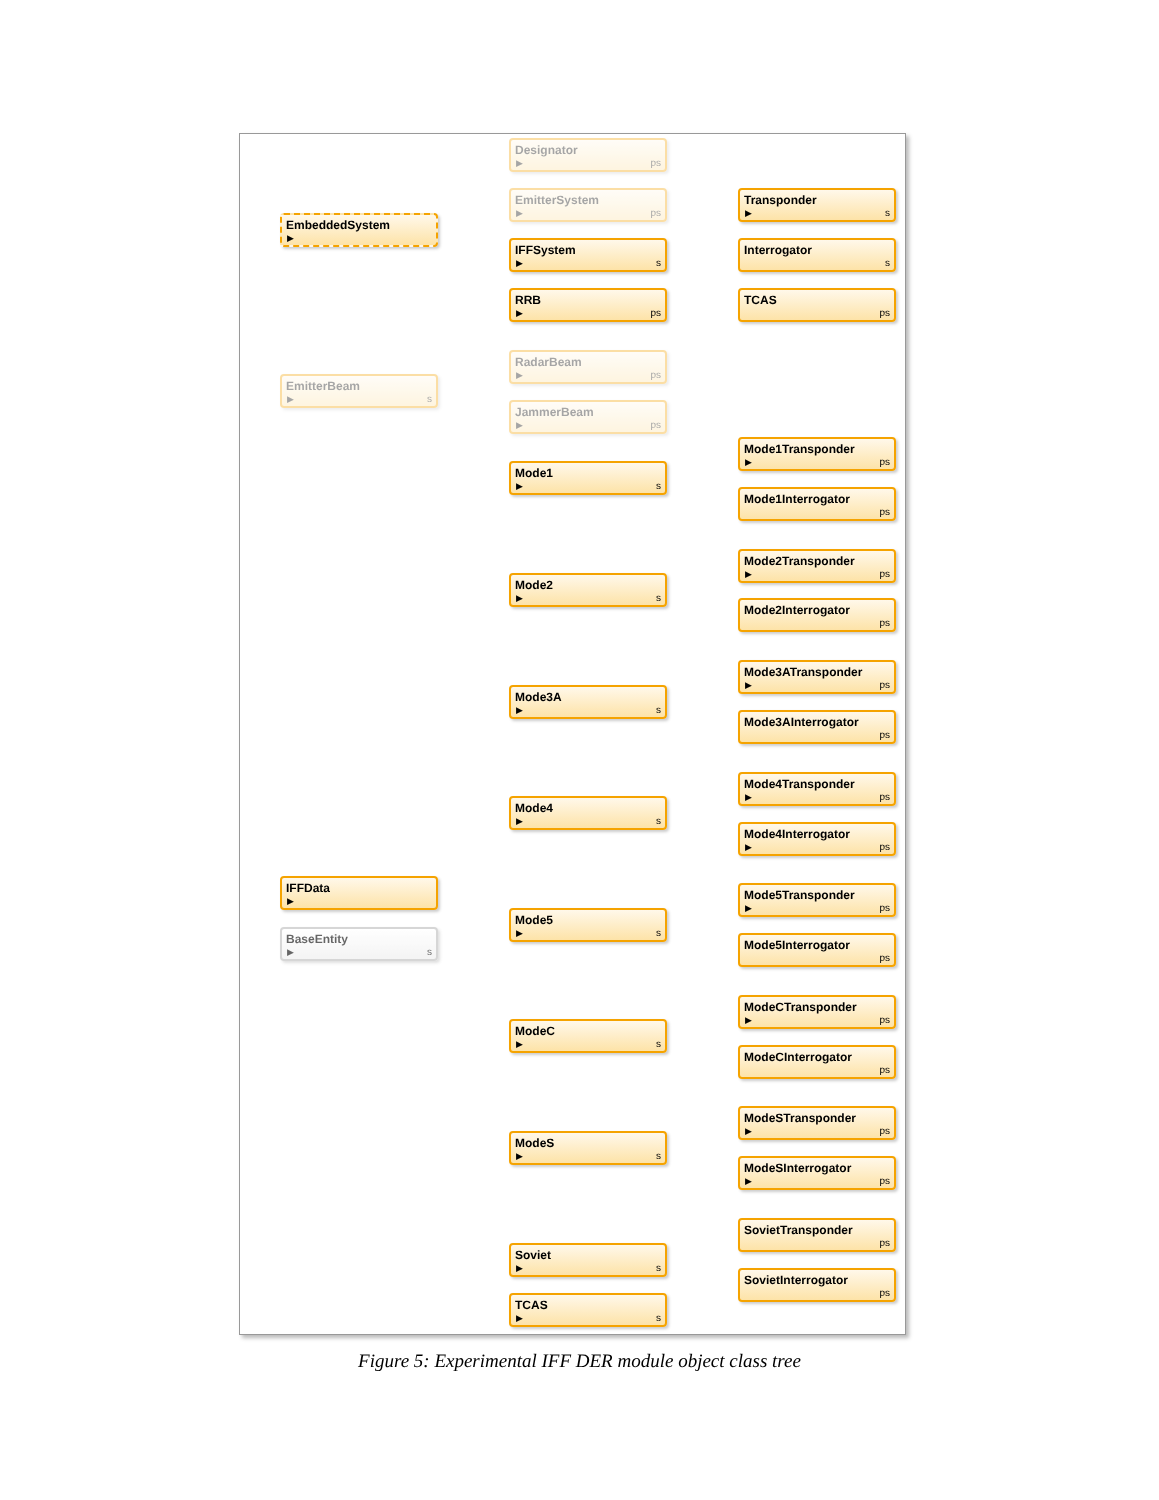EmbeddedSystem
▶
Designator
▶ ps
EmitterSystem
▶ ps
IFFSystem
▶ s
Transponder
▶ s
Interrogator
s
TCAS
ps
RRB
▶ ps
EmitterBeam
▶ s
RadarBeam
▶ ps
JammerBeam
▶ ps
IFFData
▶
BaseEntity
▶ s
Mode1
▶ s
Mode1Transponder
▶ ps
Mode1Interrogator
ps
Mode2
▶ s
Mode2Transponder
▶ ps
Mode2Interrogator
ps
Mode3A
▶ s
Mode3ATransponder
▶ ps
Mode3AInterrogator
ps
Mode4
▶ s
Mode4Transponder
▶ ps
Mode4Interrogator
▶ ps
Mode5
▶ s
Mode5Transponder
▶ ps
Mode5Interrogator
ps
ModeC
▶ s
ModeCTransponder
▶ ps
ModeCInterrogator
ps
ModeS
▶ s
ModeSTransponder
▶ ps
ModeSInterrogator
▶ ps
Soviet
▶ s
SovietTransponder
ps
SovietInterrogator
ps
TCAS
▶ s
Figure 5: Experimental IFF DER module object class tree